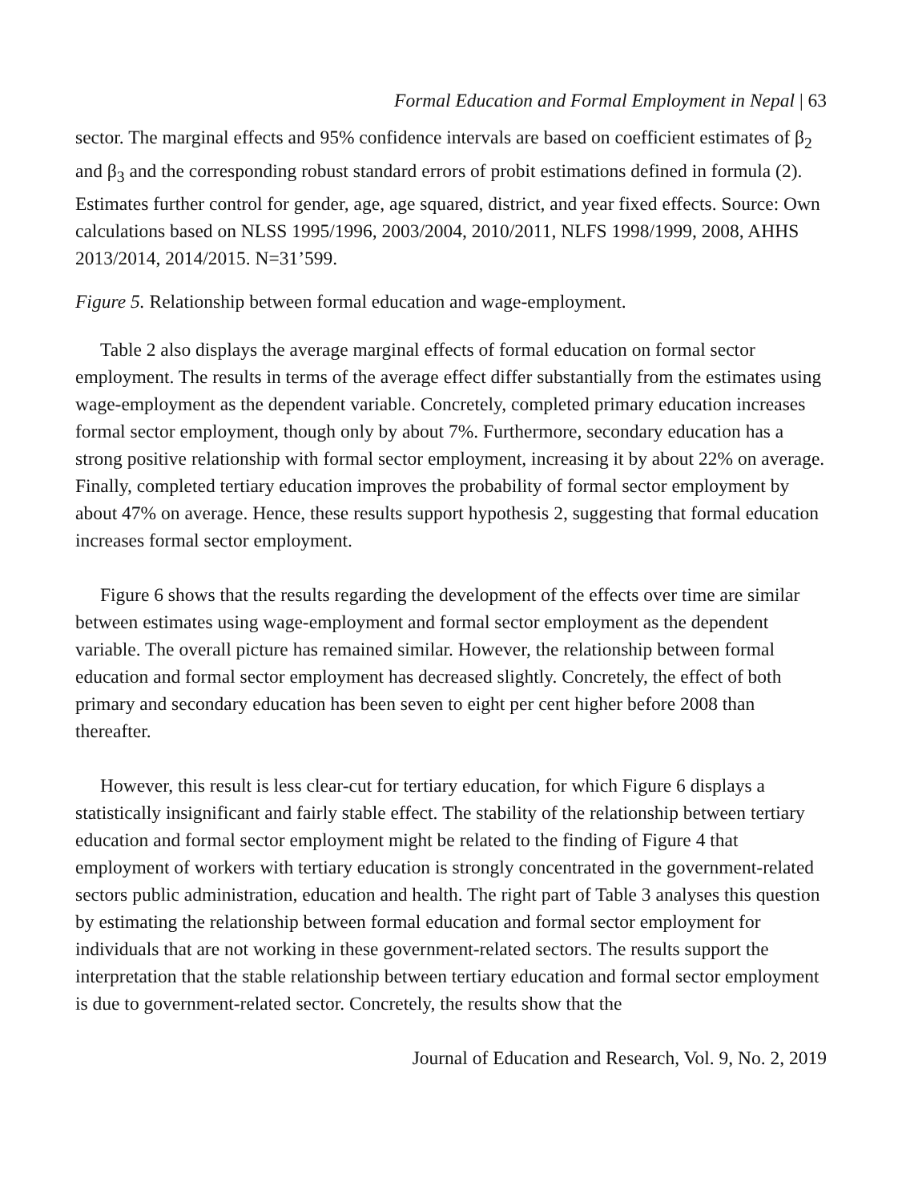Formal Education and Formal Employment in Nepal | 63
sector. The marginal effects and 95% confidence intervals are based on coefficient estimates of β<sub>2</sub> and β<sub>3</sub> and the corresponding robust standard errors of probit estimations defined in formula (2). Estimates further control for gender, age, age squared, district, and year fixed effects. Source: Own calculations based on NLSS 1995/1996, 2003/2004, 2010/2011, NLFS 1998/1999, 2008, AHHS 2013/2014, 2014/2015. N=31’599.
Figure 5. Relationship between formal education and wage-employment.
Table 2 also displays the average marginal effects of formal education on formal sector employment. The results in terms of the average effect differ substantially from the estimates using wage-employment as the dependent variable. Concretely, completed primary education increases formal sector employment, though only by about 7%. Furthermore, secondary education has a strong positive relationship with formal sector employment, increasing it by about 22% on average. Finally, completed tertiary education improves the probability of formal sector employment by about 47% on average. Hence, these results support hypothesis 2, suggesting that formal education increases formal sector employment.
Figure 6 shows that the results regarding the development of the effects over time are similar between estimates using wage-employment and formal sector employment as the dependent variable. The overall picture has remained similar. However, the relationship between formal education and formal sector employment has decreased slightly. Concretely, the effect of both primary and secondary education has been seven to eight per cent higher before 2008 than thereafter.
However, this result is less clear-cut for tertiary education, for which Figure 6 displays a statistically insignificant and fairly stable effect. The stability of the relationship between tertiary education and formal sector employment might be related to the finding of Figure 4 that employment of workers with tertiary education is strongly concentrated in the government-related sectors public administration, education and health. The right part of Table 3 analyses this question by estimating the relationship between formal education and formal sector employment for individuals that are not working in these government-related sectors. The results support the interpretation that the stable relationship between tertiary education and formal sector employment is due to government-related sector. Concretely, the results show that the
Journal of Education and Research, Vol. 9, No. 2, 2019